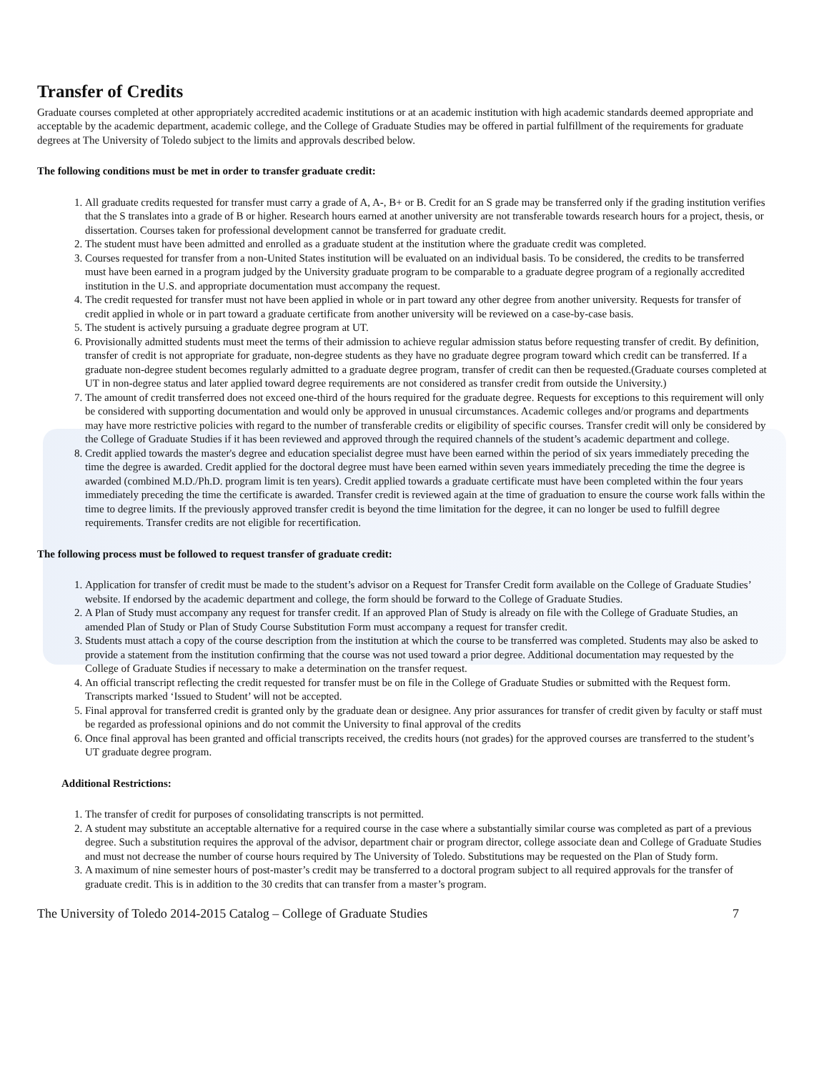Transfer of Credits
Graduate courses completed at other appropriately accredited academic institutions or at an academic institution with high academic standards deemed appropriate and acceptable by the academic department, academic college, and the College of Graduate Studies may be offered in partial fulfillment of the requirements for graduate degrees at The University of Toledo subject to the limits and approvals described below.
The following conditions must be met in order to transfer graduate credit:
1. All graduate credits requested for transfer must carry a grade of A, A-, B+ or B. Credit for an S grade may be transferred only if the grading institution verifies that the S translates into a grade of B or higher. Research hours earned at another university are not transferable towards research hours for a project, thesis, or dissertation. Courses taken for professional development cannot be transferred for graduate credit.
2. The student must have been admitted and enrolled as a graduate student at the institution where the graduate credit was completed.
3. Courses requested for transfer from a non-United States institution will be evaluated on an individual basis. To be considered, the credits to be transferred must have been earned in a program judged by the University graduate program to be comparable to a graduate degree program of a regionally accredited institution in the U.S. and appropriate documentation must accompany the request.
4. The credit requested for transfer must not have been applied in whole or in part toward any other degree from another university. Requests for transfer of credit applied in whole or in part toward a graduate certificate from another university will be reviewed on a case-by-case basis.
5. The student is actively pursuing a graduate degree program at UT.
6. Provisionally admitted students must meet the terms of their admission to achieve regular admission status before requesting transfer of credit. By definition, transfer of credit is not appropriate for graduate, non-degree students as they have no graduate degree program toward which credit can be transferred. If a graduate non-degree student becomes regularly admitted to a graduate degree program, transfer of credit can then be requested.(Graduate courses completed at UT in non-degree status and later applied toward degree requirements are not considered as transfer credit from outside the University.)
7. The amount of credit transferred does not exceed one-third of the hours required for the graduate degree. Requests for exceptions to this requirement will only be considered with supporting documentation and would only be approved in unusual circumstances. Academic colleges and/or programs and departments may have more restrictive policies with regard to the number of transferable credits or eligibility of specific courses. Transfer credit will only be considered by the College of Graduate Studies if it has been reviewed and approved through the required channels of the student’s academic department and college.
8. Credit applied towards the master's degree and education specialist degree must have been earned within the period of six years immediately preceding the time the degree is awarded. Credit applied for the doctoral degree must have been earned within seven years immediately preceding the time the degree is awarded (combined M.D./Ph.D. program limit is ten years). Credit applied towards a graduate certificate must have been completed within the four years immediately preceding the time the certificate is awarded. Transfer credit is reviewed again at the time of graduation to ensure the course work falls within the time to degree limits. If the previously approved transfer credit is beyond the time limitation for the degree, it can no longer be used to fulfill degree requirements. Transfer credits are not eligible for recertification.
The following process must be followed to request transfer of graduate credit:
1. Application for transfer of credit must be made to the student’s advisor on a Request for Transfer Credit form available on the College of Graduate Studies’ website. If endorsed by the academic department and college, the form should be forward to the College of Graduate Studies.
2. A Plan of Study must accompany any request for transfer credit. If an approved Plan of Study is already on file with the College of Graduate Studies, an amended Plan of Study or Plan of Study Course Substitution Form must accompany a request for transfer credit.
3. Students must attach a copy of the course description from the institution at which the course to be transferred was completed. Students may also be asked to provide a statement from the institution confirming that the course was not used toward a prior degree. Additional documentation may requested by the College of Graduate Studies if necessary to make a determination on the transfer request.
4. An official transcript reflecting the credit requested for transfer must be on file in the College of Graduate Studies or submitted with the Request form. Transcripts marked ‘Issued to Student’ will not be accepted.
5. Final approval for transferred credit is granted only by the graduate dean or designee. Any prior assurances for transfer of credit given by faculty or staff must be regarded as professional opinions and do not commit the University to final approval of the credits
6. Once final approval has been granted and official transcripts received, the credits hours (not grades) for the approved courses are transferred to the student’s UT graduate degree program.
Additional Restrictions:
1. The transfer of credit for purposes of consolidating transcripts is not permitted.
2. A student may substitute an acceptable alternative for a required course in the case where a substantially similar course was completed as part of a previous degree. Such a substitution requires the approval of the advisor, department chair or program director, college associate dean and College of Graduate Studies and must not decrease the number of course hours required by The University of Toledo. Substitutions may be requested on the Plan of Study form.
3. A maximum of nine semester hours of post-master’s credit may be transferred to a doctoral program subject to all required approvals for the transfer of graduate credit. This is in addition to the 30 credits that can transfer from a master’s program.
The University of Toledo 2014-2015 Catalog – College of Graduate Studies 7